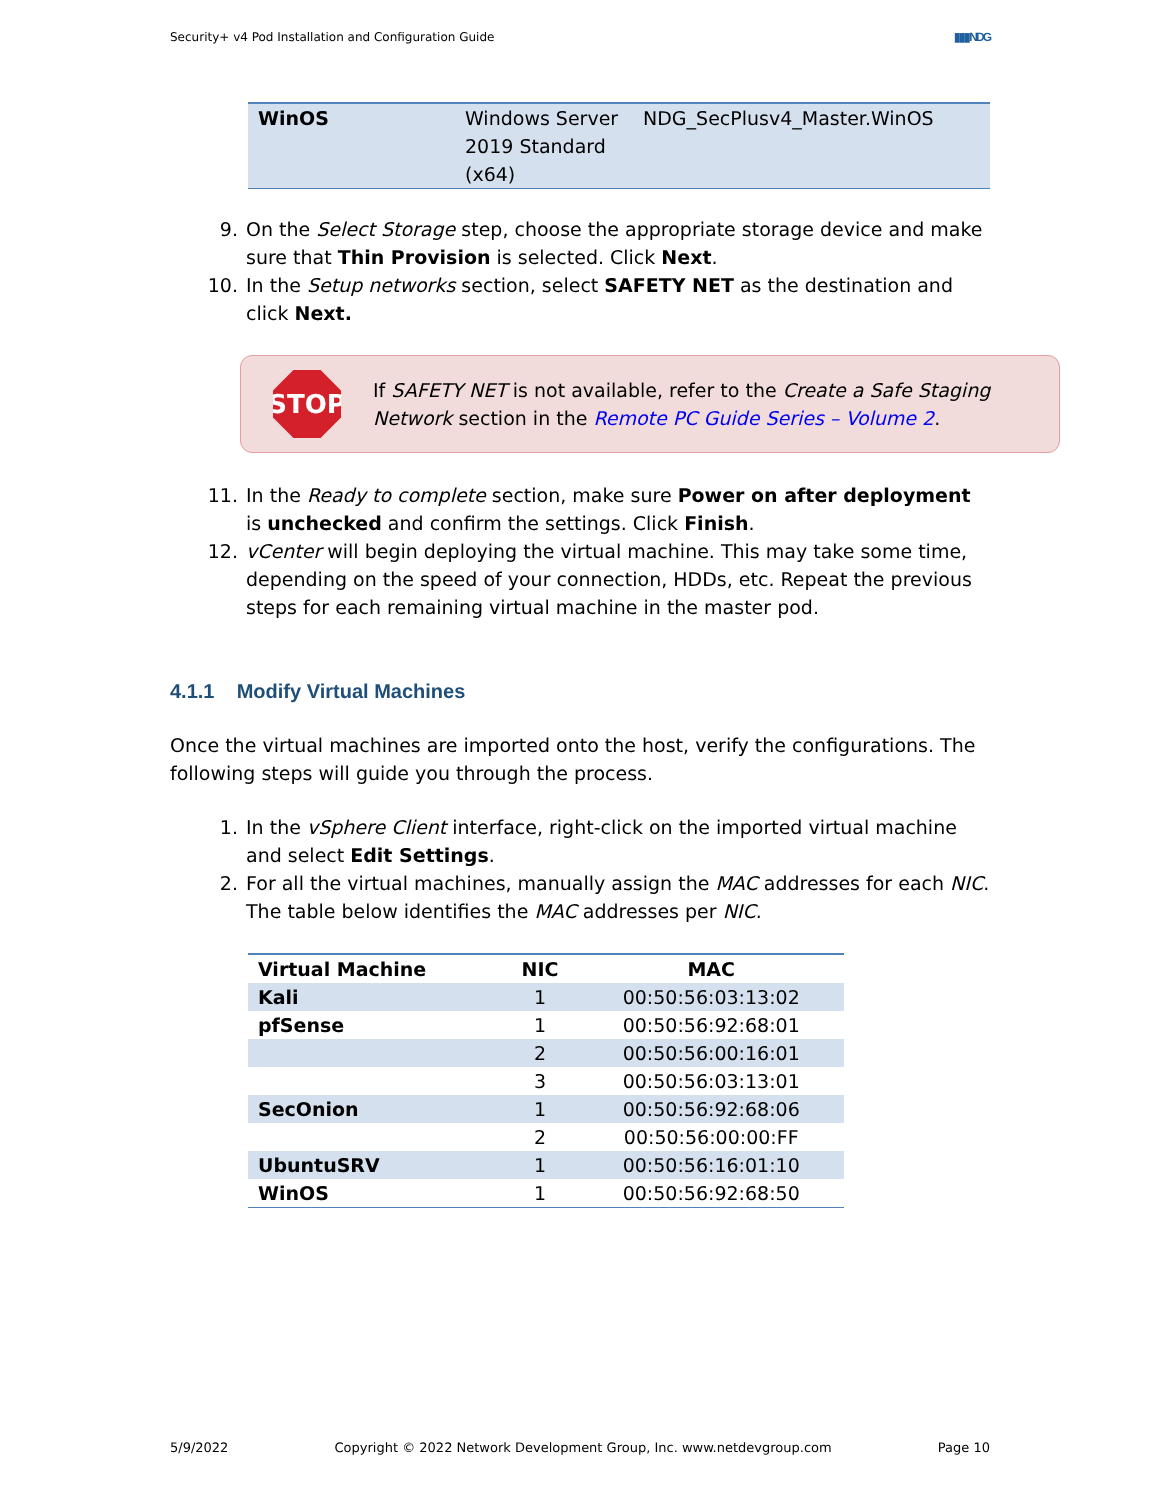Security+ v4 Pod Installation and Configuration Guide ▮▮▮NDG
| WinOS | Windows Server 2019 Standard (x64) | NDG_SecPlusv4_Master.WinOS |
9. On the Select Storage step, choose the appropriate storage device and make sure that Thin Provision is selected. Click Next.
10. In the Setup networks section, select SAFETY NET as the destination and click Next.
STOP
If SAFETY NET is not available, refer to the Create a Safe Staging Network section in the Remote PC Guide Series – Volume 2.
11. In the Ready to complete section, make sure Power on after deployment is unchecked and confirm the settings. Click Finish.
12. vCenter will begin deploying the virtual machine. This may take some time, depending on the speed of your connection, HDDs, etc. Repeat the previous steps for each remaining virtual machine in the master pod.
4.1.1 Modify Virtual Machines
Once the virtual machines are imported onto the host, verify the configurations. The following steps will guide you through the process.
1. In the vSphere Client interface, right-click on the imported virtual machine and select Edit Settings.
2. For all the virtual machines, manually assign the MAC addresses for each NIC. The table below identifies the MAC addresses per NIC.
| Virtual Machine | NIC | MAC |
| --- | --- | --- |
| Kali | 1 | 00:50:56:03:13:02 |
| pfSense | 1 | 00:50:56:92:68:01 |
| | 2 | 00:50:56:00:16:01 |
| | 3 | 00:50:56:03:13:01 |
| SecOnion | 1 | 00:50:56:92:68:06 |
| | 2 | 00:50:56:00:00:FF |
| UbuntuSRV | 1 | 00:50:56:16:01:10 |
| WinOS | 1 | 00:50:56:92:68:50 |
5/9/2022 Copyright © 2022 Network Development Group, Inc. www.netdevgroup.com Page 10